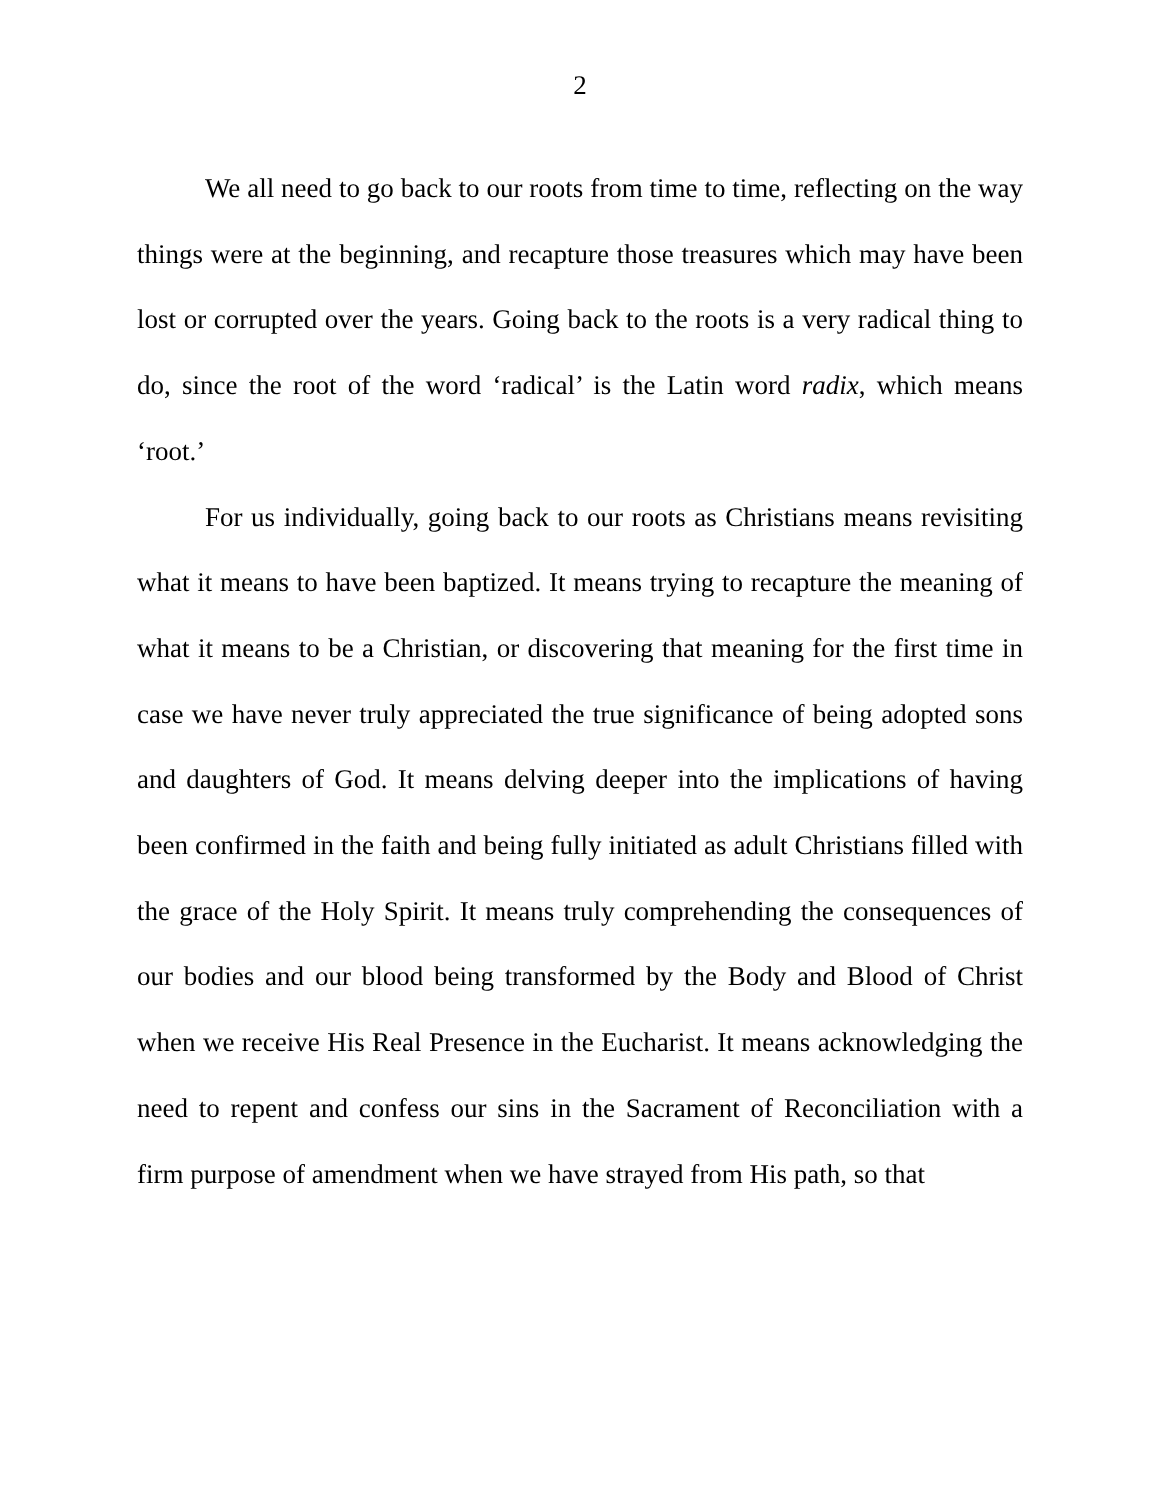2
We all need to go back to our roots from time to time, reflecting on the way things were at the beginning, and recapture those treasures which may have been lost or corrupted over the years. Going back to the roots is a very radical thing to do, since the root of the word ‘radical’ is the Latin word radix, which means ‘root.’
For us individually, going back to our roots as Christians means revisiting what it means to have been baptized. It means trying to recapture the meaning of what it means to be a Christian, or discovering that meaning for the first time in case we have never truly appreciated the true significance of being adopted sons and daughters of God. It means delving deeper into the implications of having been confirmed in the faith and being fully initiated as adult Christians filled with the grace of the Holy Spirit. It means truly comprehending the consequences of our bodies and our blood being transformed by the Body and Blood of Christ when we receive His Real Presence in the Eucharist. It means acknowledging the need to repent and confess our sins in the Sacrament of Reconciliation with a firm purpose of amendment when we have strayed from His path, so that